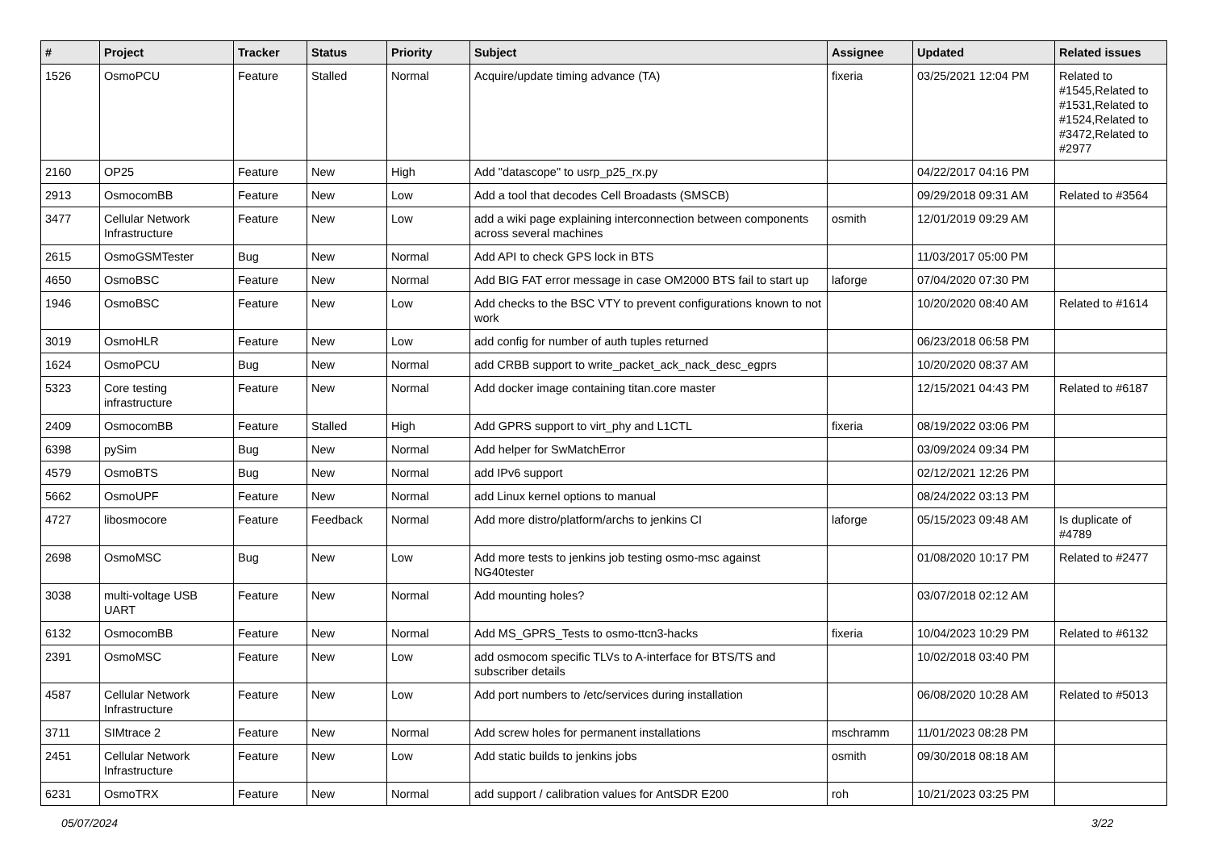| # | Project | Tracker | Status | Priority | Subject | Assignee | Updated | Related issues |
| --- | --- | --- | --- | --- | --- | --- | --- | --- |
| 1526 | OsmoPCU | Feature | Stalled | Normal | Acquire/update timing advance (TA) | fixeria | 03/25/2021 12:04 PM | Related to #1545,Related to #1531,Related to #1524,Related to #3472,Related to #2977 |
| 2160 | OP25 | Feature | New | High | Add "datascope" to usrp_p25_rx.py | | 04/22/2017 04:16 PM | |
| 2913 | OsmocomBB | Feature | New | Low | Add a tool that decodes Cell Broadasts (SMSCB) | | 09/29/2018 09:31 AM | Related to #3564 |
| 3477 | Cellular Network Infrastructure | Feature | New | Low | add a wiki page explaining interconnection between components across several machines | osmith | 12/01/2019 09:29 AM | |
| 2615 | OsmoGSMTester | Bug | New | Normal | Add API to check GPS lock in BTS | | 11/03/2017 05:00 PM | |
| 4650 | OsmoBSC | Feature | New | Normal | Add BIG FAT error message in case OM2000 BTS fail to start up | laforge | 07/04/2020 07:30 PM | |
| 1946 | OsmoBSC | Feature | New | Low | Add checks to the BSC VTY to prevent configurations known to not work | | 10/20/2020 08:40 AM | Related to #1614 |
| 3019 | OsmoHLR | Feature | New | Low | add config for number of auth tuples returned | | 06/23/2018 06:58 PM | |
| 1624 | OsmoPCU | Bug | New | Normal | add CRBB support to write_packet_ack_nack_desc_egprs | | 10/20/2020 08:37 AM | |
| 5323 | Core testing infrastructure | Feature | New | Normal | Add docker image containing titan.core master | | 12/15/2021 04:43 PM | Related to #6187 |
| 2409 | OsmocomBB | Feature | Stalled | High | Add GPRS support to virt_phy and L1CTL | fixeria | 08/19/2022 03:06 PM | |
| 6398 | pySim | Bug | New | Normal | Add helper for SwMatchError | | 03/09/2024 09:34 PM | |
| 4579 | OsmoBTS | Bug | New | Normal | add IPv6 support | | 02/12/2021 12:26 PM | |
| 5662 | OsmoUPF | Feature | New | Normal | add Linux kernel options to manual | | 08/24/2022 03:13 PM | |
| 4727 | libosmocore | Feature | Feedback | Normal | Add more distro/platform/archs to jenkins CI | laforge | 05/15/2023 09:48 AM | Is duplicate of #4789 |
| 2698 | OsmoMSC | Bug | New | Low | Add more tests to jenkins job testing osmo-msc against NG40tester | | 01/08/2020 10:17 PM | Related to #2477 |
| 3038 | multi-voltage USB UART | Feature | New | Normal | Add mounting holes? | | 03/07/2018 02:12 AM | |
| 6132 | OsmocomBB | Feature | New | Normal | Add MS_GPRS_Tests to osmo-ttcn3-hacks | fixeria | 10/04/2023 10:29 PM | Related to #6132 |
| 2391 | OsmoMSC | Feature | New | Low | add osmocom specific TLVs to A-interface for BTS/TS and subscriber details | | 10/02/2018 03:40 PM | |
| 4587 | Cellular Network Infrastructure | Feature | New | Low | Add port numbers to /etc/services during installation | | 06/08/2020 10:28 AM | Related to #5013 |
| 3711 | SIMtrace 2 | Feature | New | Normal | Add screw holes for permanent installations | mschramm | 11/01/2023 08:28 PM | |
| 2451 | Cellular Network Infrastructure | Feature | New | Low | Add static builds to jenkins jobs | osmith | 09/30/2018 08:18 AM | |
| 6231 | OsmoTRX | Feature | New | Normal | add support / calibration values for AntSDR E200 | roh | 10/21/2023 03:25 PM | |
05/07/2024 3/22